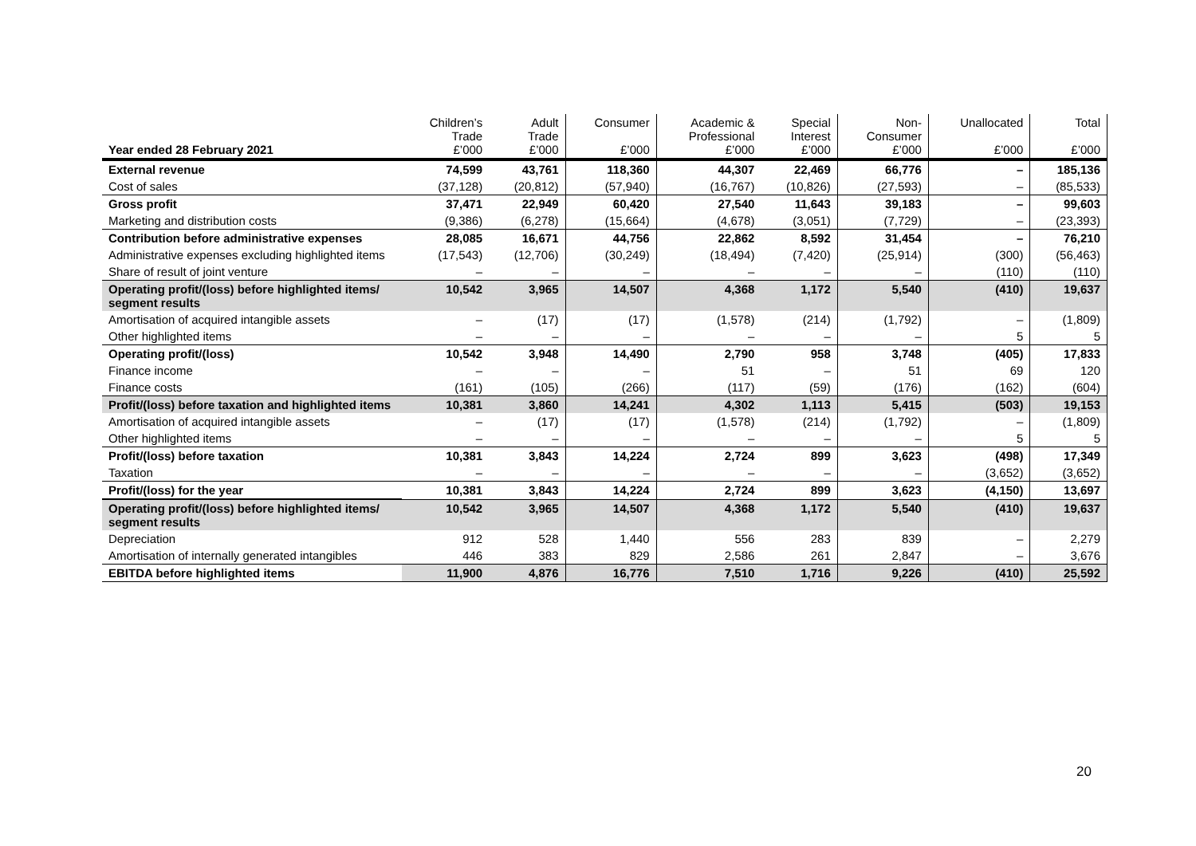| Year ended 28 February 2021 | Children’s Trade £’000 | Adult Trade £’000 | Consumer £’000 | Academic & Professional £’000 | Special Interest £’000 | Non- Consumer £’000 | Unallocated £’000 | Total £’000 |
| --- | --- | --- | --- | --- | --- | --- | --- | --- |
| External revenue | 74,599 | 43,761 | 118,360 | 44,307 | 22,469 | 66,776 | – | 185,136 |
| Cost of sales | (37,128) | (20,812) | (57,940) | (16,767) | (10,826) | (27,593) | – | (85,533) |
| Gross profit | 37,471 | 22,949 | 60,420 | 27,540 | 11,643 | 39,183 | – | 99,603 |
| Marketing and distribution costs | (9,386) | (6,278) | (15,664) | (4,678) | (3,051) | (7,729) | – | (23,393) |
| Contribution before administrative expenses | 28,085 | 16,671 | 44,756 | 22,862 | 8,592 | 31,454 | – | 76,210 |
| Administrative expenses excluding highlighted items | (17,543) | (12,706) | (30,249) | (18,494) | (7,420) | (25,914) | (300) | (56,463) |
| Share of result of joint venture | – | – | – | – | – | – | (110) | (110) |
| Operating profit/(loss) before highlighted items/ segment results | 10,542 | 3,965 | 14,507 | 4,368 | 1,172 | 5,540 | (410) | 19,637 |
| Amortisation of acquired intangible assets | – | (17) | (17) | (1,578) | (214) | (1,792) | – | (1,809) |
| Other highlighted items | – | – | – | – | – | – | 5 | 5 |
| Operating profit/(loss) | 10,542 | 3,948 | 14,490 | 2,790 | 958 | 3,748 | (405) | 17,833 |
| Finance income | – | – | – | 51 | – | 51 | 69 | 120 |
| Finance costs | (161) | (105) | (266) | (117) | (59) | (176) | (162) | (604) |
| Profit/(loss) before taxation and highlighted items | 10,381 | 3,860 | 14,241 | 4,302 | 1,113 | 5,415 | (503) | 19,153 |
| Amortisation of acquired intangible assets | – | (17) | (17) | (1,578) | (214) | (1,792) | – | (1,809) |
| Other highlighted items | – | – | – | – | – | – | 5 | 5 |
| Profit/(loss) before taxation | 10,381 | 3,843 | 14,224 | 2,724 | 899 | 3,623 | (498) | 17,349 |
| Taxation | – | – | – | – | – | – | (3,652) | (3,652) |
| Profit/(loss) for the year | 10,381 | 3,843 | 14,224 | 2,724 | 899 | 3,623 | (4,150) | 13,697 |
| Operating profit/(loss) before highlighted items/ segment results | 10,542 | 3,965 | 14,507 | 4,368 | 1,172 | 5,540 | (410) | 19,637 |
| Depreciation | 912 | 528 | 1,440 | 556 | 283 | 839 | – | 2,279 |
| Amortisation of internally generated intangibles | 446 | 383 | 829 | 2,586 | 261 | 2,847 | – | 3,676 |
| EBITDA before highlighted items | 11,900 | 4,876 | 16,776 | 7,510 | 1,716 | 9,226 | (410) | 25,592 |
20